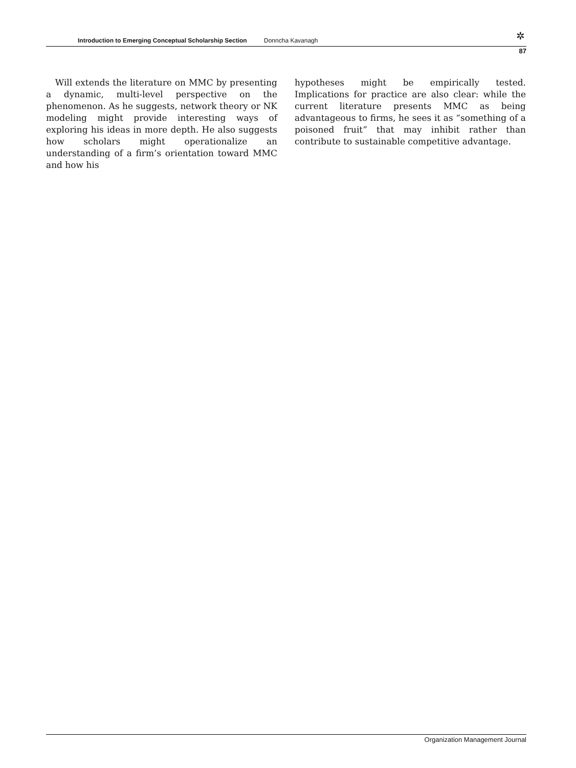Introduction to Emerging Conceptual Scholarship Section Donncha Kavanagh ✲
87
Will extends the literature on MMC by presenting a dynamic, multi-level perspective on the phenomenon. As he suggests, network theory or NK modeling might provide interesting ways of exploring his ideas in more depth. He also suggests how scholars might operationalize an understanding of a firm’s orientation toward MMC and how his
hypotheses might be empirically tested. Implications for practice are also clear: while the current literature presents MMC as being advantageous to firms, he sees it as “something of a poisoned fruit” that may inhibit rather than contribute to sustainable competitive advantage.
Organization Management Journal